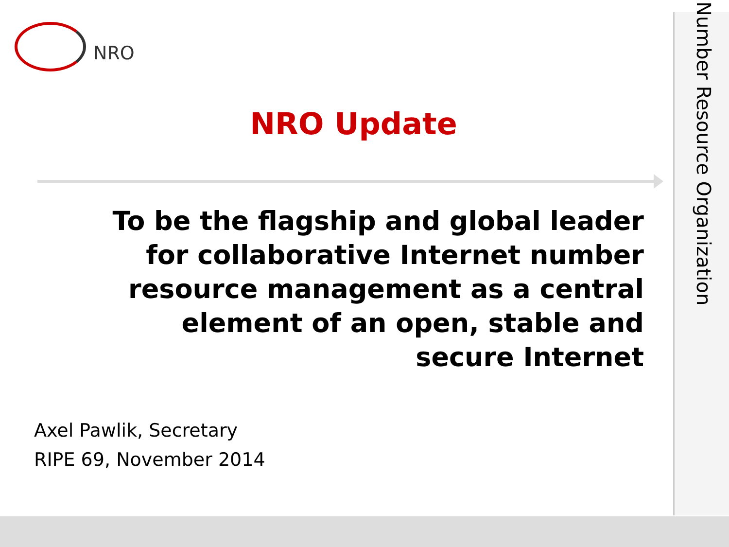NRO
NRO Update
To be the flagship and global leader for collaborative Internet number resource management as a central element of an open, stable and secure Internet
Axel Pawlik, Secretary
RIPE 69, November 2014
Number Resource Organization